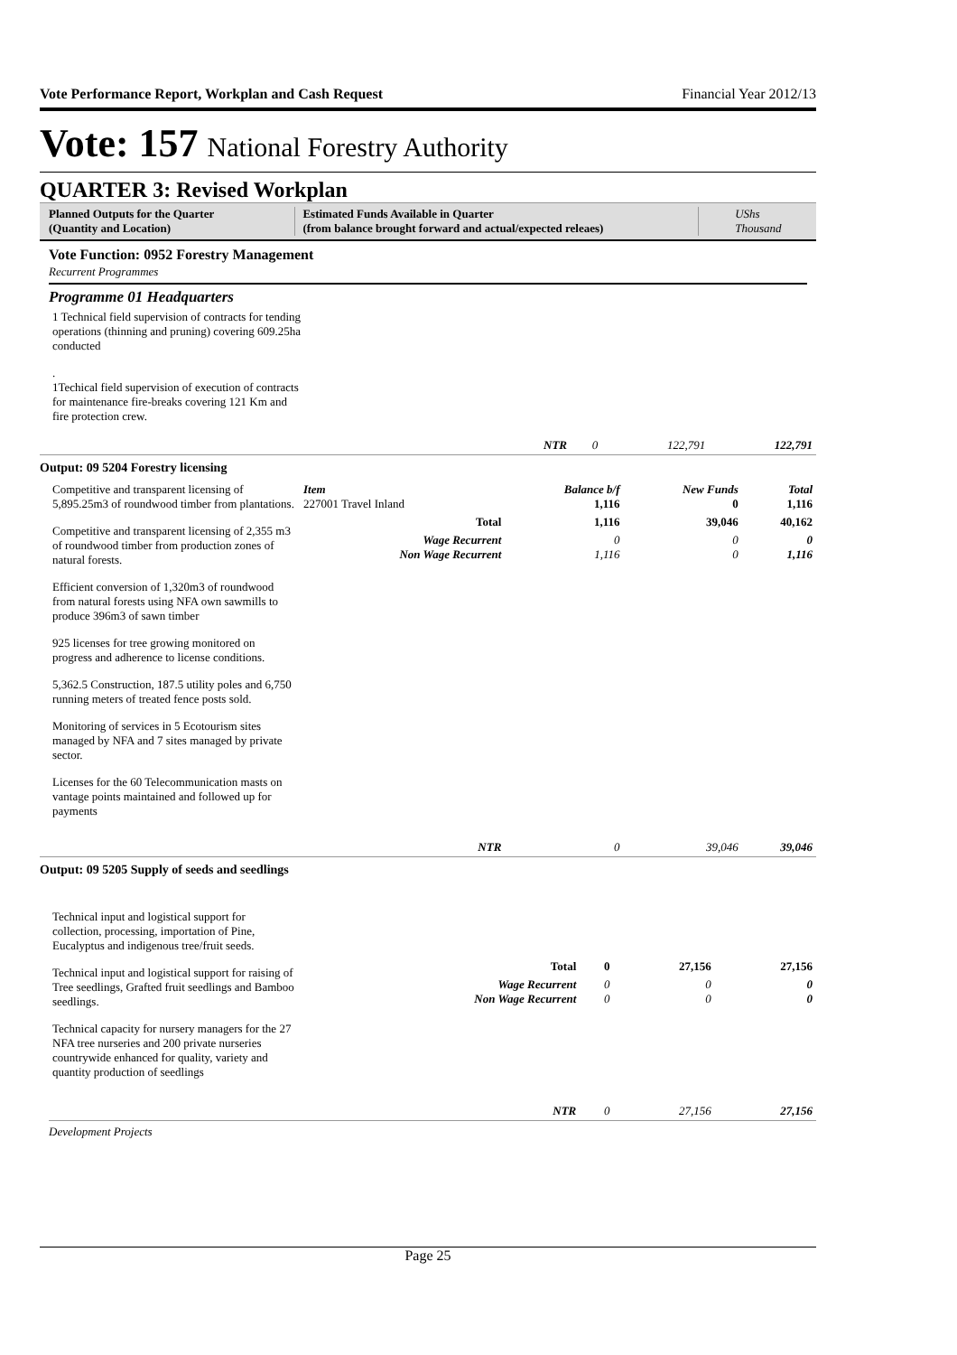Vote Performance Report, Workplan and Cash Request Financial Year 2012/13
Vote: 157 National Forestry Authority
QUARTER 3: Revised Workplan
Planned Outputs for the Quarter
(Quantity and Location)
Estimated Funds Available in Quarter
(from balance brought forward and actual/expected releaes)
UShs Thousand
Vote Function: 0952 Forestry Management
Recurrent Programmes
Programme 01 Headquarters
1 Technical field supervision of contracts for tending operations (thinning and pruning) covering 609.25ha conducted
.
1Techical field supervision of execution of contracts for maintenance fire-breaks covering 121 Km and fire protection crew.
| NTR | 0 | 122,791 | 122,791 |
Output: 09 5204 Forestry licensing
| Competitive and transparent licensing of 5,895.25m3 of roundwood timber from plantations. Competitive and transparent licensing of 2,355 m3 of roundwood timber from production zones of natural forests. Efficient conversion of 1,320m3 of roundwood from natural forests using NFA own sawmills to produce 396m3 of sawn timber 925 licenses for tree growing monitored on progress and adherence to license conditions. 5,362.5 Construction, 187.5 utility poles and 6,750 running meters of treated fence posts sold. Monitoring of services in 5 Ecotourism sites managed by NFA and 7 sites managed by private sector. Licenses for the 60 Telecommunication masts on vantage points maintained and followed up for payments | Item 227001 Travel Inland | Balance b/f 1,116 | New Funds 0 | Total 1,116 |
| | Total | 1,116 | 39,046 | 40,162 |
| | Wage Recurrent Non Wage Recurrent | 0 1,116 | 0 0 | 0 1,116 |
| | NTR | 0 | 39,046 | 39,046 |
Output: 09 5205 Supply of seeds and seedlings
| Technical input and logistical support for collection, processing, importation of Pine, Eucalyptus and indigenous tree/fruit seeds. Technical input and logistical support for raising of Tree seedlings, Grafted fruit seedlings and Bamboo seedlings. Technical capacity for nursery managers for the 27 NFA tree nurseries and 200 private nurseries countrywide enhanced for quality, variety and quantity production of seedlings | Total | 0 | 27,156 | 27,156 |
| | Wage Recurrent Non Wage Recurrent | 0 0 | 0 0 | 0 0 |
| | NTR | 0 | 27,156 | 27,156 |
Development Projects
Page 25